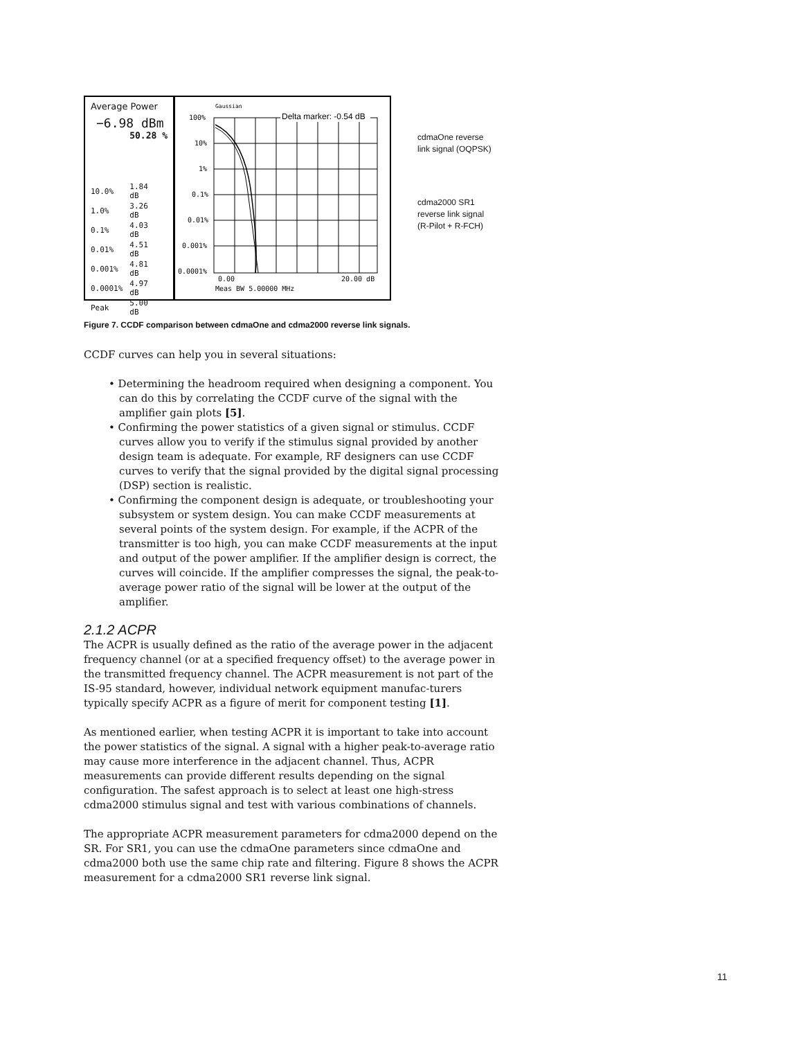Average Power
−6.98 dBm
50.28 %
| 10.0% | 1.84 dB |
| 1.0% | 3.26 dB |
| 0.1% | 4.03 dB |
| 0.01% | 4.51 dB |
| 0.001% | 4.81 dB |
| 0.0001% | 4.97 dB |
| Peak | 5.00 dB |
Gaussian
100%
10%
1%
0.1%
0.01%
0.001%
0.0001%
Delta marker: -0.54 dB
0.00
20.00 dB
Meas BW 5.00000 MHz
cdmaOne reverse
link signal (OQPSK)
cdma2000 SR1
reverse link signal
(R-Pilot + R-FCH)
Figure 7. CCDF comparison between cdmaOne and cdma2000 reverse link signals.
CCDF curves can help you in several situations:
• Determining the headroom required when designing a component. You can do this by correlating the CCDF curve of the signal with the amplifier gain plots [5].
• Confirming the power statistics of a given signal or stimulus. CCDF curves allow you to verify if the stimulus signal provided by another design team is adequate. For example, RF designers can use CCDF curves to verify that the signal provided by the digital signal processing (DSP) section is realistic.
• Confirming the component design is adequate, or troubleshooting your subsystem or system design. You can make CCDF measurements at several points of the system design. For example, if the ACPR of the transmitter is too high, you can make CCDF measurements at the input and output of the power amplifier. If the amplifier design is correct, the curves will coincide. If the amplifier compresses the signal, the peak-to-average power ratio of the signal will be lower at the output of the amplifier.
2.1.2 ACPR
The ACPR is usually defined as the ratio of the average power in the adjacent frequency channel (or at a specified frequency offset) to the average power in the transmitted frequency channel. The ACPR measurement is not part of the IS-95 standard, however, individual network equipment manufac-turers typically specify ACPR as a figure of merit for component testing [1].
As mentioned earlier, when testing ACPR it is important to take into account the power statistics of the signal. A signal with a higher peak-to-average ratio may cause more interference in the adjacent channel. Thus, ACPR measurements can provide different results depending on the signal configuration. The safest approach is to select at least one high-stress cdma2000 stimulus signal and test with various combinations of channels.
The appropriate ACPR measurement parameters for cdma2000 depend on the SR. For SR1, you can use the cdmaOne parameters since cdmaOne and cdma2000 both use the same chip rate and filtering. Figure 8 shows the ACPR measurement for a cdma2000 SR1 reverse link signal.
11